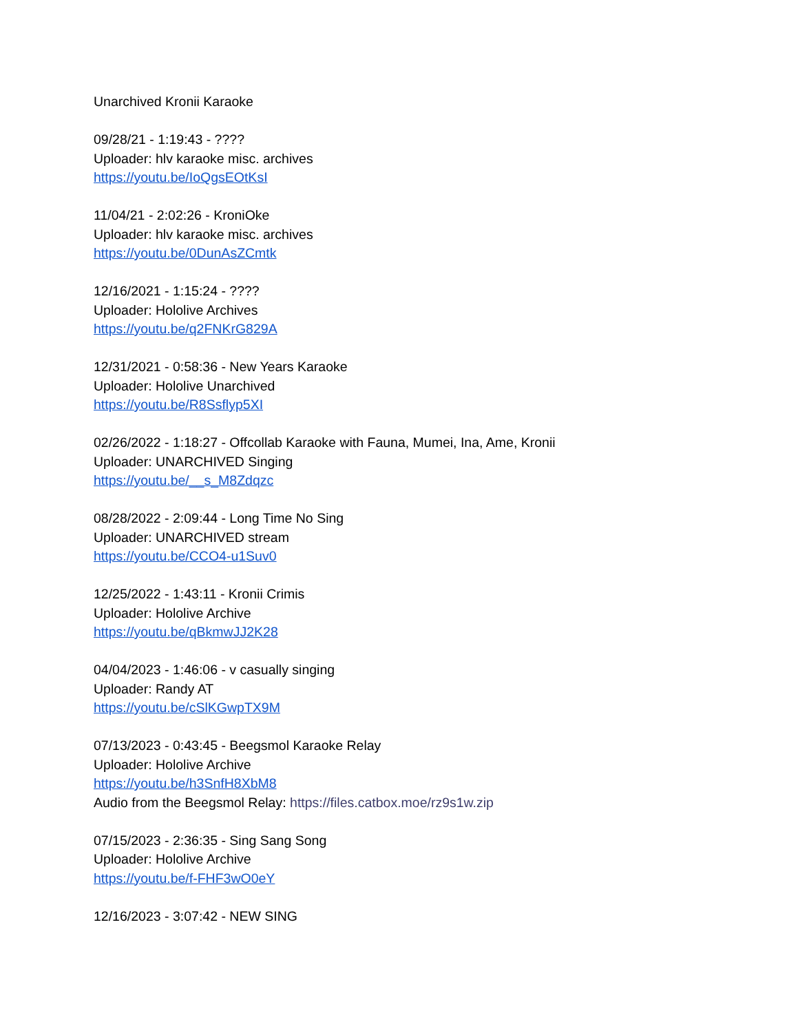Unarchived Kronii Karaoke
09/28/21 - 1:19:43 - ????
Uploader: hlv karaoke misc. archives
https://youtu.be/IoQgsEOtKsI
11/04/21 - 2:02:26 - KroniOke
Uploader: hlv karaoke misc. archives
https://youtu.be/0DunAsZCmtk
12/16/2021 - 1:15:24 - ????
Uploader: Hololive Archives
https://youtu.be/q2FNKrG829A
12/31/2021 - 0:58:36 - New Years Karaoke
Uploader: Hololive Unarchived
https://youtu.be/R8Ssflyp5XI
02/26/2022 - 1:18:27 - Offcollab Karaoke with Fauna, Mumei, Ina, Ame, Kronii
Uploader: UNARCHIVED Singing
https://youtu.be/__s_M8Zdqzc
08/28/2022 - 2:09:44 - Long Time No Sing
Uploader: UNARCHIVED stream
https://youtu.be/CCO4-u1Suv0
12/25/2022 - 1:43:11 - Kronii Crimis
Uploader: Hololive Archive
https://youtu.be/qBkmwJJ2K28
04/04/2023 - 1:46:06 - v casually singing
Uploader: Randy AT
https://youtu.be/cSlKGwpTX9M
07/13/2023 - 0:43:45 - Beegsmol Karaoke Relay
Uploader: Hololive Archive
https://youtu.be/h3SnfH8XbM8
Audio from the Beegsmol Relay: https://files.catbox.moe/rz9s1w.zip
07/15/2023 - 2:36:35 - Sing Sang Song
Uploader: Hololive Archive
https://youtu.be/f-FHF3wO0eY
12/16/2023 - 3:07:42 - NEW SING